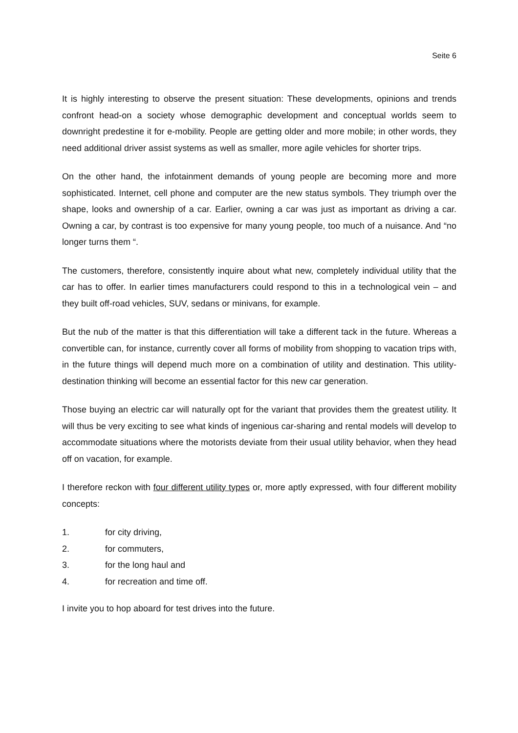Seite 6
It is highly interesting to observe the present situation: These developments, opinions and trends confront head-on a society whose demographic development and conceptual worlds seem to downright predestine it for e-mobility. People are getting older and more mobile; in other words, they need additional driver assist systems as well as smaller, more agile vehicles for shorter trips.
On the other hand, the infotainment demands of young people are becoming more and more sophisticated. Internet, cell phone and computer are the new status symbols. They triumph over the shape, looks and ownership of a car. Earlier, owning a car was just as important as driving a car. Owning a car, by contrast is too expensive for many young people, too much of a nuisance. And “no longer turns them “.
The customers, therefore, consistently inquire about what new, completely individual utility that the car has to offer. In earlier times manufacturers could respond to this in a technological vein – and they built off-road vehicles, SUV, sedans or minivans, for example.
But the nub of the matter is that this differentiation will take a different tack in the future. Whereas a convertible can, for instance, currently cover all forms of mobility from shopping to vacation trips with, in the future things will depend much more on a combination of utility and destination. This utility-destination thinking will become an essential factor for this new car generation.
Those buying an electric car will naturally opt for the variant that provides them the greatest utility. It will thus be very exciting to see what kinds of ingenious car-sharing and rental models will develop to accommodate situations where the motorists deviate from their usual utility behavior, when they head off on vacation, for example.
I therefore reckon with four different utility types or, more aptly expressed, with four different mobility concepts:
1. for city driving,
2. for commuters,
3. for the long haul and
4. for recreation and time off.
I invite you to hop aboard for test drives into the future.